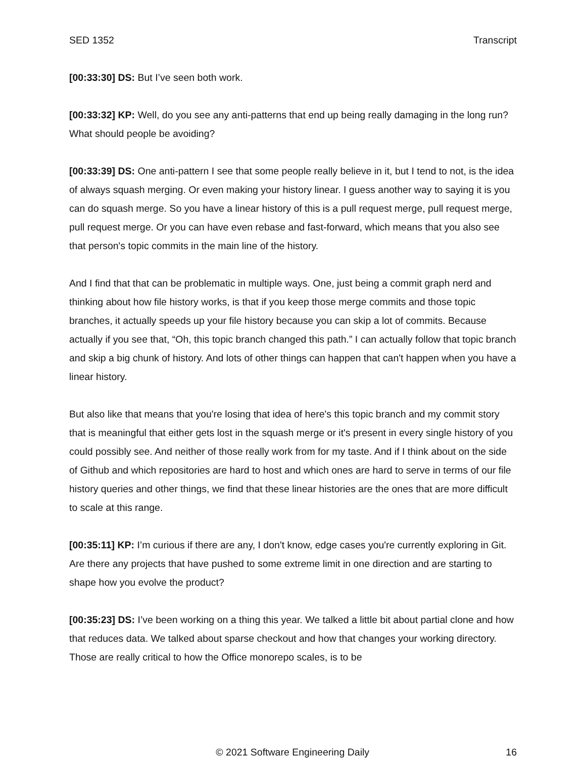SED 1352 Transcript
[00:33:30] DS: But I’ve seen both work.
[00:33:32] KP: Well, do you see any anti-patterns that end up being really damaging in the long run? What should people be avoiding?
[00:33:39] DS: One anti-pattern I see that some people really believe in it, but I tend to not, is the idea of always squash merging. Or even making your history linear. I guess another way to saying it is you can do squash merge. So you have a linear history of this is a pull request merge, pull request merge, pull request merge. Or you can have even rebase and fast-forward, which means that you also see that person's topic commits in the main line of the history.
And I find that that can be problematic in multiple ways. One, just being a commit graph nerd and thinking about how file history works, is that if you keep those merge commits and those topic branches, it actually speeds up your file history because you can skip a lot of commits. Because actually if you see that, “Oh, this topic branch changed this path.” I can actually follow that topic branch and skip a big chunk of history. And lots of other things can happen that can't happen when you have a linear history.
But also like that means that you're losing that idea of here's this topic branch and my commit story that is meaningful that either gets lost in the squash merge or it's present in every single history of you could possibly see. And neither of those really work from for my taste. And if I think about on the side of Github and which repositories are hard to host and which ones are hard to serve in terms of our file history queries and other things, we find that these linear histories are the ones that are more difficult to scale at this range.
[00:35:11] KP: I’m curious if there are any, I don't know, edge cases you're currently exploring in Git. Are there any projects that have pushed to some extreme limit in one direction and are starting to shape how you evolve the product?
[00:35:23] DS: I’ve been working on a thing this year. We talked a little bit about partial clone and how that reduces data. We talked about sparse checkout and how that changes your working directory. Those are really critical to how the Office monorepo scales, is to be
© 2021 Software Engineering Daily 16